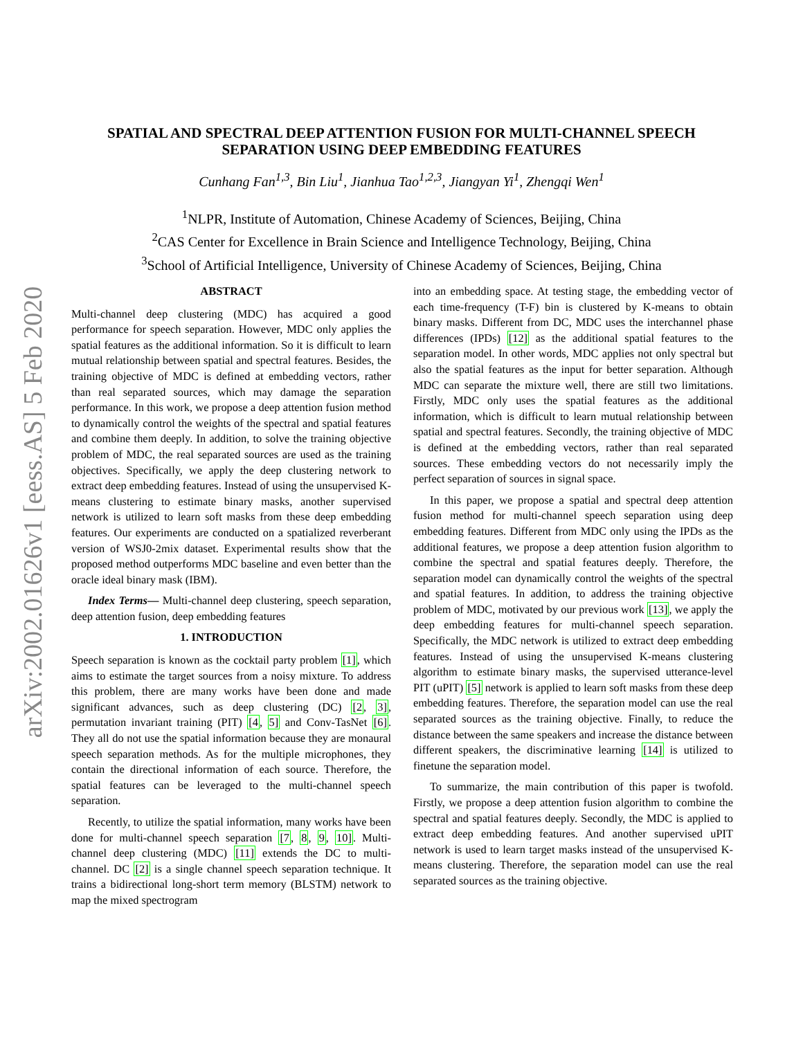arXiv:2002.01626v1 [eess.AS] 5 Feb 2020
SPATIAL AND SPECTRAL DEEP ATTENTION FUSION FOR MULTI-CHANNEL SPEECH SEPARATION USING DEEP EMBEDDING FEATURES
Cunhang Fan<sup>1,3</sup>, Bin Liu<sup>1</sup>, Jianhua Tao<sup>1,2,3</sup>, Jiangyan Yi<sup>1</sup>, Zhengqi Wen<sup>1</sup>
<sup>1</sup> NLPR, Institute of Automation, Chinese Academy of Sciences, Beijing, China
<sup>2</sup> CAS Center for Excellence in Brain Science and Intelligence Technology, Beijing, China
<sup>3</sup> School of Artificial Intelligence, University of Chinese Academy of Sciences, Beijing, China
ABSTRACT
Multi-channel deep clustering (MDC) has acquired a good performance for speech separation. However, MDC only applies the spatial features as the additional information. So it is difficult to learn mutual relationship between spatial and spectral features. Besides, the training objective of MDC is defined at embedding vectors, rather than real separated sources, which may damage the separation performance. In this work, we propose a deep attention fusion method to dynamically control the weights of the spectral and spatial features and combine them deeply. In addition, to solve the training objective problem of MDC, the real separated sources are used as the training objectives. Specifically, we apply the deep clustering network to extract deep embedding features. Instead of using the unsupervised K-means clustering to estimate binary masks, another supervised network is utilized to learn soft masks from these deep embedding features. Our experiments are conducted on a spatialized reverberant version of WSJ0-2mix dataset. Experimental results show that the proposed method outperforms MDC baseline and even better than the oracle ideal binary mask (IBM).
Index Terms— Multi-channel deep clustering, speech separation, deep attention fusion, deep embedding features
1. INTRODUCTION
Speech separation is known as the cocktail party problem [1], which aims to estimate the target sources from a noisy mixture. To address this problem, there are many works have been done and made significant advances, such as deep clustering (DC) [2, 3], permutation invariant training (PIT) [4, 5] and Conv-TasNet [6]. They all do not use the spatial information because they are monaural speech separation methods. As for the multiple microphones, they contain the directional information of each source. Therefore, the spatial features can be leveraged to the multi-channel speech separation.
Recently, to utilize the spatial information, many works have been done for multi-channel speech separation [7, 8, 9, 10]. Multi-channel deep clustering (MDC) [11] extends the DC to multi-channel. DC [2] is a single channel speech separation technique. It trains a bidirectional long-short term memory (BLSTM) network to map the mixed spectrogram
into an embedding space. At testing stage, the embedding vector of each time-frequency (T-F) bin is clustered by K-means to obtain binary masks. Different from DC, MDC uses the interchannel phase differences (IPDs) [12] as the additional spatial features to the separation model. In other words, MDC applies not only spectral but also the spatial features as the input for better separation. Although MDC can separate the mixture well, there are still two limitations. Firstly, MDC only uses the spatial features as the additional information, which is difficult to learn mutual relationship between spatial and spectral features. Secondly, the training objective of MDC is defined at the embedding vectors, rather than real separated sources. These embedding vectors do not necessarily imply the perfect separation of sources in signal space.
In this paper, we propose a spatial and spectral deep attention fusion method for multi-channel speech separation using deep embedding features. Different from MDC only using the IPDs as the additional features, we propose a deep attention fusion algorithm to combine the spectral and spatial features deeply. Therefore, the separation model can dynamically control the weights of the spectral and spatial features. In addition, to address the training objective problem of MDC, motivated by our previous work [13], we apply the deep embedding features for multi-channel speech separation. Specifically, the MDC network is utilized to extract deep embedding features. Instead of using the unsupervised K-means clustering algorithm to estimate binary masks, the supervised utterance-level PIT (uPIT) [5] network is applied to learn soft masks from these deep embedding features. Therefore, the separation model can use the real separated sources as the training objective. Finally, to reduce the distance between the same speakers and increase the distance between different speakers, the discriminative learning [14] is utilized to finetune the separation model.
To summarize, the main contribution of this paper is twofold. Firstly, we propose a deep attention fusion algorithm to combine the spectral and spatial features deeply. Secondly, the MDC is applied to extract deep embedding features. And another supervised uPIT network is used to learn target masks instead of the unsupervised K-means clustering. Therefore, the separation model can use the real separated sources as the training objective.